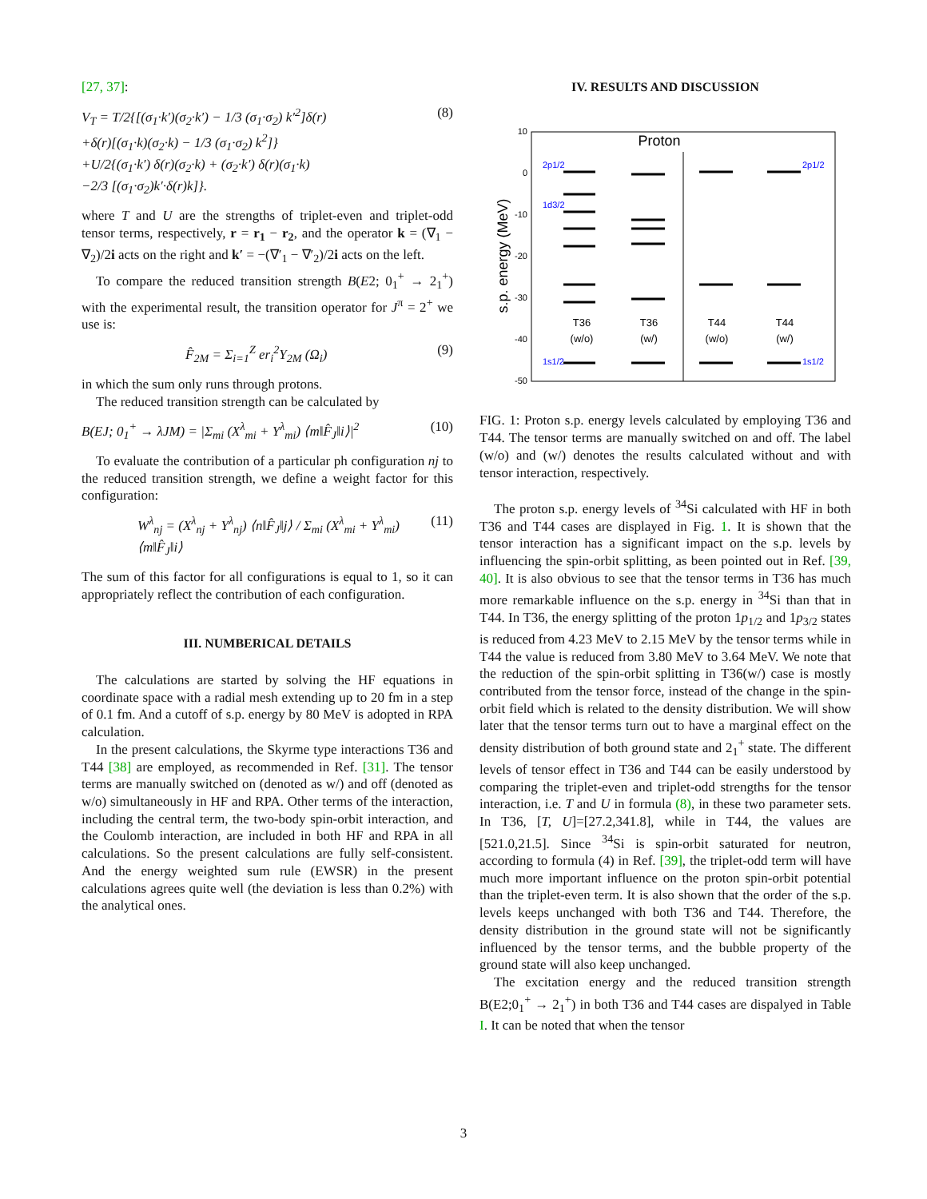[27, 37]:
V<sub>T</sub> = T/2{[(σ<sub>1</sub>·k′)(σ<sub>2</sub>·k′) − 1/3 (σ<sub>1</sub>·σ<sub>2</sub>) k′<sup>2</sup>]δ(r)
+δ(r)[(σ<sub>1</sub>·k)(σ<sub>2</sub>·k) − 1/3 (σ<sub>1</sub>·σ<sub>2</sub>) k<sup>2</sup>]}
+U/2{(σ<sub>1</sub>·k′) δ(r)(σ<sub>2</sub>·k) + (σ<sub>2</sub>·k′) δ(r)(σ<sub>1</sub>·k)
−2/3 [(σ<sub>1</sub>·σ<sub>2</sub>)k′·δ(r)k]}. (8)
where T and U are the strengths of triplet-even and triplet-odd tensor terms, respectively, r = r<sub>1</sub> − r<sub>2</sub>, and the operator k = (∇<sub>1</sub> − ∇<sub>2</sub>)/2i acts on the right and k′ = −(∇′<sub>1</sub> − ∇′<sub>2</sub>)/2i acts on the left.
To compare the reduced transition strength B(E2; 0<sub>1</sub><sup>+</sup> → 2<sub>1</sub><sup>+</sup>) with the experimental result, the transition operator for J<sup>π</sup> = 2<sup>+</sup> we use is:
F̂<sub>2M</sub> = Σ<sub>i=1</sub><sup>Z</sup> er<sub>i</sub><sup>2</sup>Y<sub>2M</sub> (Ω<sub>i</sub>) (9)
in which the sum only runs through protons.
The reduced transition strength can be calculated by
B(EJ; 0<sub>1</sub><sup>+</sup> → λJM) = |Σ<sub>mi</sub> (X<sup>λ</sup><sub>mi</sub> + Y<sup>λ</sup><sub>mi</sub>) ⟨m‖F̂<sub>J</sub>‖i⟩|<sup>2</sup> (10)
To evaluate the contribution of a particular ph configuration nj to the reduced transition strength, we define a weight factor for this configuration:
W<sup>λ</sup><sub>nj</sub> = (X<sup>λ</sup><sub>nj</sub> + Y<sup>λ</sup><sub>nj</sub>) ⟨n‖F̂<sub>J</sub>‖j⟩ / Σ<sub>mi</sub> (X<sup>λ</sup><sub>mi</sub> + Y<sup>λ</sup><sub>mi</sub>) ⟨m‖F̂<sub>J</sub>‖i⟩ (11)
The sum of this factor for all configurations is equal to 1, so it can appropriately reflect the contribution of each configuration.
III. NUMBERICAL DETAILS
The calculations are started by solving the HF equations in coordinate space with a radial mesh extending up to 20 fm in a step of 0.1 fm. And a cutoff of s.p. energy by 80 MeV is adopted in RPA calculation.
In the present calculations, the Skyrme type interactions T36 and T44 [38] are employed, as recommended in Ref. [31]. The tensor terms are manually switched on (denoted as w/) and off (denoted as w/o) simultaneously in HF and RPA. Other terms of the interaction, including the central term, the two-body spin-orbit interaction, and the Coulomb interaction, are included in both HF and RPA in all calculations. So the present calculations are fully self-consistent. And the energy weighted sum rule (EWSR) in the present calculations agrees quite well (the deviation is less than 0.2%) with the analytical ones.
IV. RESULTS AND DISCUSSION
Proton
s.p. energy (MeV)
10
0
-10
-20
-30
-40
-50
T36
(w/o)
T36
(w/)
T44
(w/o)
T44
(w/)
2p1/2
1d3/2
1s1/2
2p1/2
1s1/2
FIG. 1: Proton s.p. energy levels calculated by employing T36 and T44. The tensor terms are manually switched on and off. The label (w/o) and (w/) denotes the results calculated without and with tensor interaction, respectively.
The proton s.p. energy levels of <sup>34</sup>Si calculated with HF in both T36 and T44 cases are displayed in Fig. 1. It is shown that the tensor interaction has a significant impact on the s.p. levels by influencing the spin-orbit splitting, as been pointed out in Ref. [39, 40]. It is also obvious to see that the tensor terms in T36 has much more remarkable influence on the s.p. energy in <sup>34</sup>Si than that in T44. In T36, the energy splitting of the proton 1p<sub>1/2</sub> and 1p<sub>3/2</sub> states is reduced from 4.23 MeV to 2.15 MeV by the tensor terms while in T44 the value is reduced from 3.80 MeV to 3.64 MeV. We note that the reduction of the spin-orbit splitting in T36(w/) case is mostly contributed from the tensor force, instead of the change in the spin-orbit field which is related to the density distribution. We will show later that the tensor terms turn out to have a marginal effect on the density distribution of both ground state and 2<sub>1</sub><sup>+</sup> state. The different levels of tensor effect in T36 and T44 can be easily understood by comparing the triplet-even and triplet-odd strengths for the tensor interaction, i.e. T and U in formula (8), in these two parameter sets. In T36, [T, U]=[27.2,341.8], while in T44, the values are [521.0,21.5]. Since <sup>34</sup>Si is spin-orbit saturated for neutron, according to formula (4) in Ref. [39], the triplet-odd term will have much more important influence on the proton spin-orbit potential than the triplet-even term. It is also shown that the order of the s.p. levels keeps unchanged with both T36 and T44. Therefore, the density distribution in the ground state will not be significantly influenced by the tensor terms, and the bubble property of the ground state will also keep unchanged.
The excitation energy and the reduced transition strength B(E2;0<sub>1</sub><sup>+</sup> → 2<sub>1</sub><sup>+</sup>) in both T36 and T44 cases are dispalyed in Table I. It can be noted that when the tensor
3